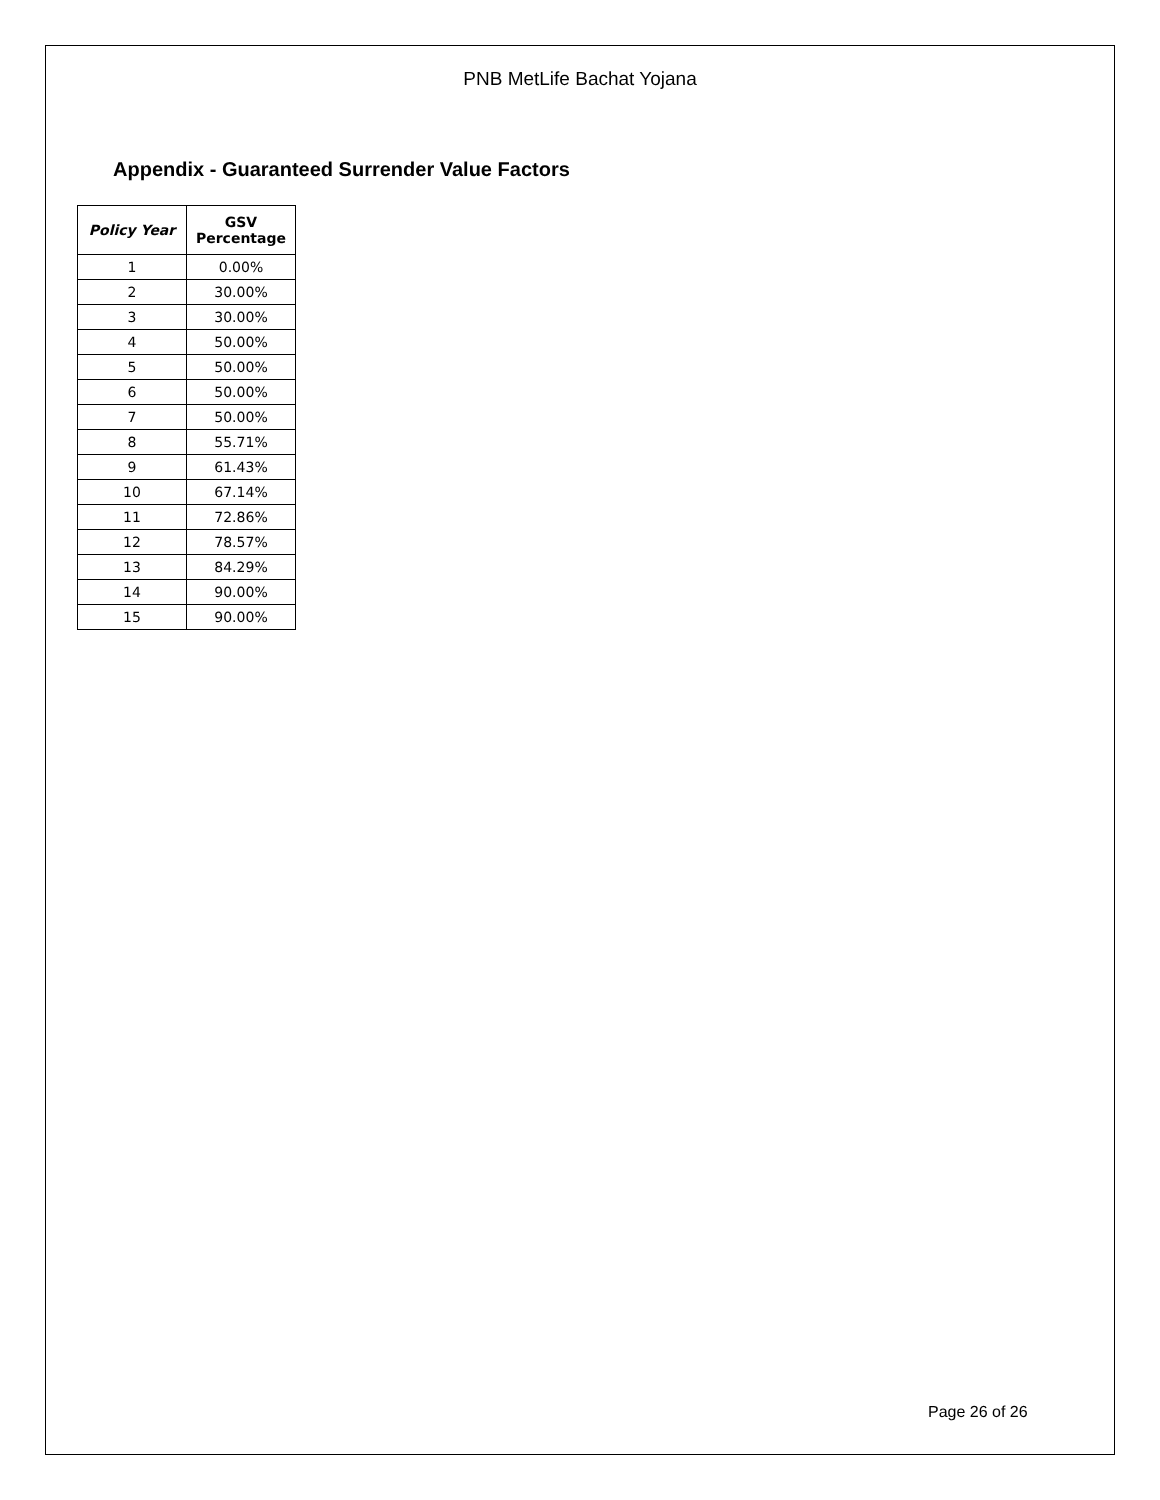PNB MetLife Bachat Yojana
Appendix - Guaranteed Surrender Value Factors
| Policy Year | GSV Percentage |
| --- | --- |
| 1 | 0.00% |
| 2 | 30.00% |
| 3 | 30.00% |
| 4 | 50.00% |
| 5 | 50.00% |
| 6 | 50.00% |
| 7 | 50.00% |
| 8 | 55.71% |
| 9 | 61.43% |
| 10 | 67.14% |
| 11 | 72.86% |
| 12 | 78.57% |
| 13 | 84.29% |
| 14 | 90.00% |
| 15 | 90.00% |
Page 26 of 26